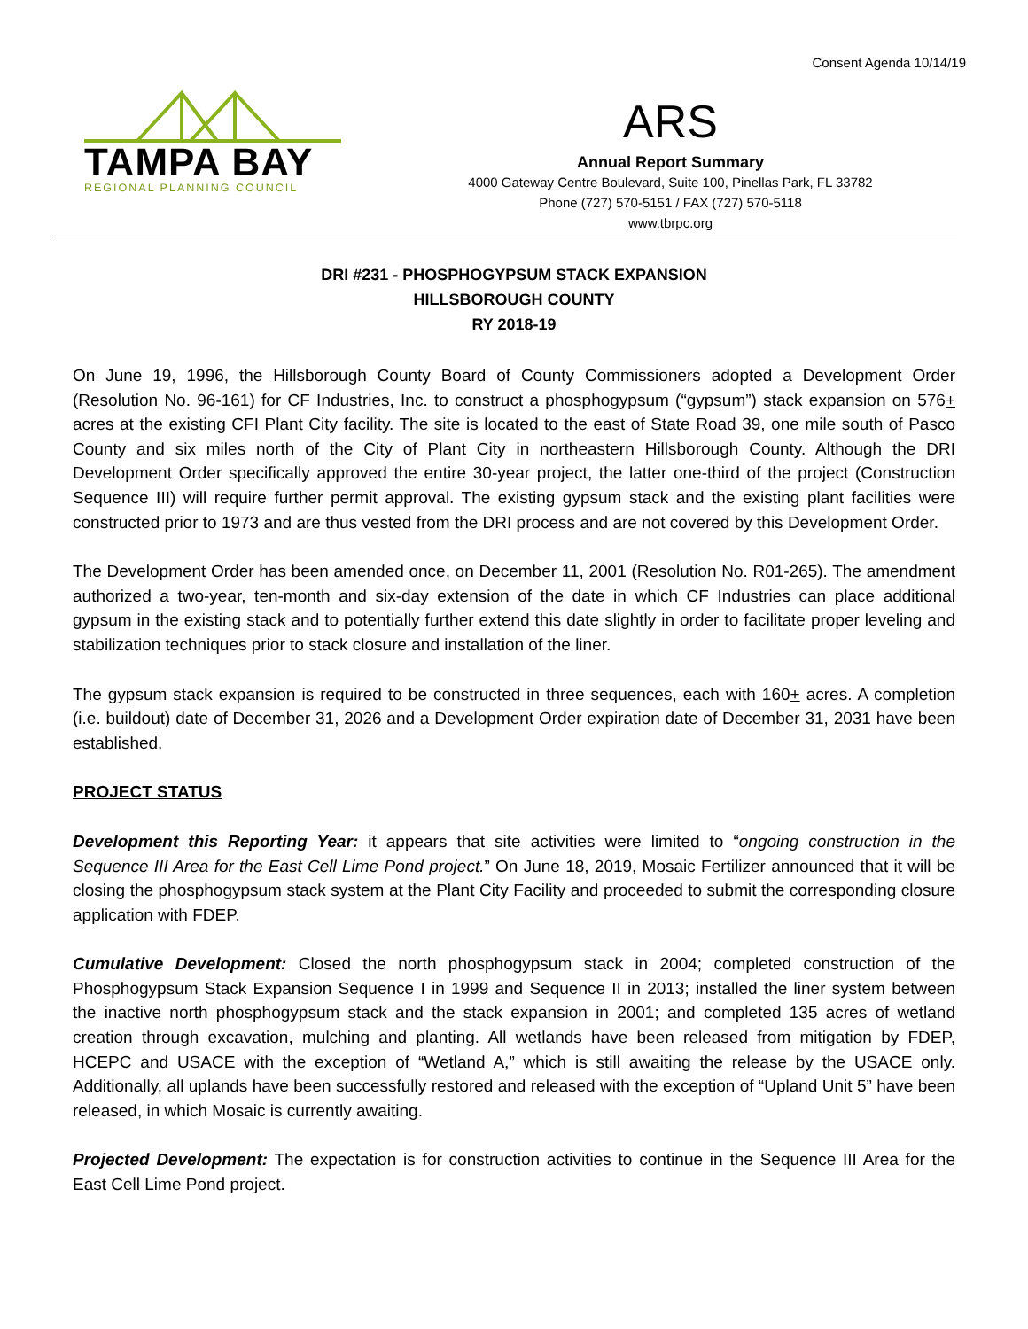Consent Agenda 10/14/19
TAMPA BAY
REGIONAL PLANNING COUNCIL
ARS
Annual Report Summary
4000 Gateway Centre Boulevard, Suite 100, Pinellas Park, FL 33782
Phone (727) 570-5151 / FAX (727) 570-5118
www.tbrpc.org
DRI #231 - PHOSPHOGYPSUM STACK EXPANSION
HILLSBOROUGH COUNTY
RY 2018-19
On June 19, 1996, the Hillsborough County Board of County Commissioners adopted a Development Order (Resolution No. 96-161) for CF Industries, Inc. to construct a phosphogypsum (“gypsum”) stack expansion on 576+ acres at the existing CFI Plant City facility. The site is located to the east of State Road 39, one mile south of Pasco County and six miles north of the City of Plant City in northeastern Hillsborough County. Although the DRI Development Order specifically approved the entire 30-year project, the latter one-third of the project (Construction Sequence III) will require further permit approval. The existing gypsum stack and the existing plant facilities were constructed prior to 1973 and are thus vested from the DRI process and are not covered by this Development Order.
The Development Order has been amended once, on December 11, 2001 (Resolution No. R01-265). The amendment authorized a two-year, ten-month and six-day extension of the date in which CF Industries can place additional gypsum in the existing stack and to potentially further extend this date slightly in order to facilitate proper leveling and stabilization techniques prior to stack closure and installation of the liner.
The gypsum stack expansion is required to be constructed in three sequences, each with 160+ acres. A completion (i.e. buildout) date of December 31, 2026 and a Development Order expiration date of December 31, 2031 have been established.
PROJECT STATUS
Development this Reporting Year: it appears that site activities were limited to “ongoing construction in the Sequence III Area for the East Cell Lime Pond project.” On June 18, 2019, Mosaic Fertilizer announced that it will be closing the phosphogypsum stack system at the Plant City Facility and proceeded to submit the corresponding closure application with FDEP.
Cumulative Development: Closed the north phosphogypsum stack in 2004; completed construction of the Phosphogypsum Stack Expansion Sequence I in 1999 and Sequence II in 2013; installed the liner system between the inactive north phosphogypsum stack and the stack expansion in 2001; and completed 135 acres of wetland creation through excavation, mulching and planting. All wetlands have been released from mitigation by FDEP, HCEPC and USACE with the exception of “Wetland A,” which is still awaiting the release by the USACE only. Additionally, all uplands have been successfully restored and released with the exception of “Upland Unit 5” have been released, in which Mosaic is currently awaiting.
Projected Development: The expectation is for construction activities to continue in the Sequence III Area for the East Cell Lime Pond project.